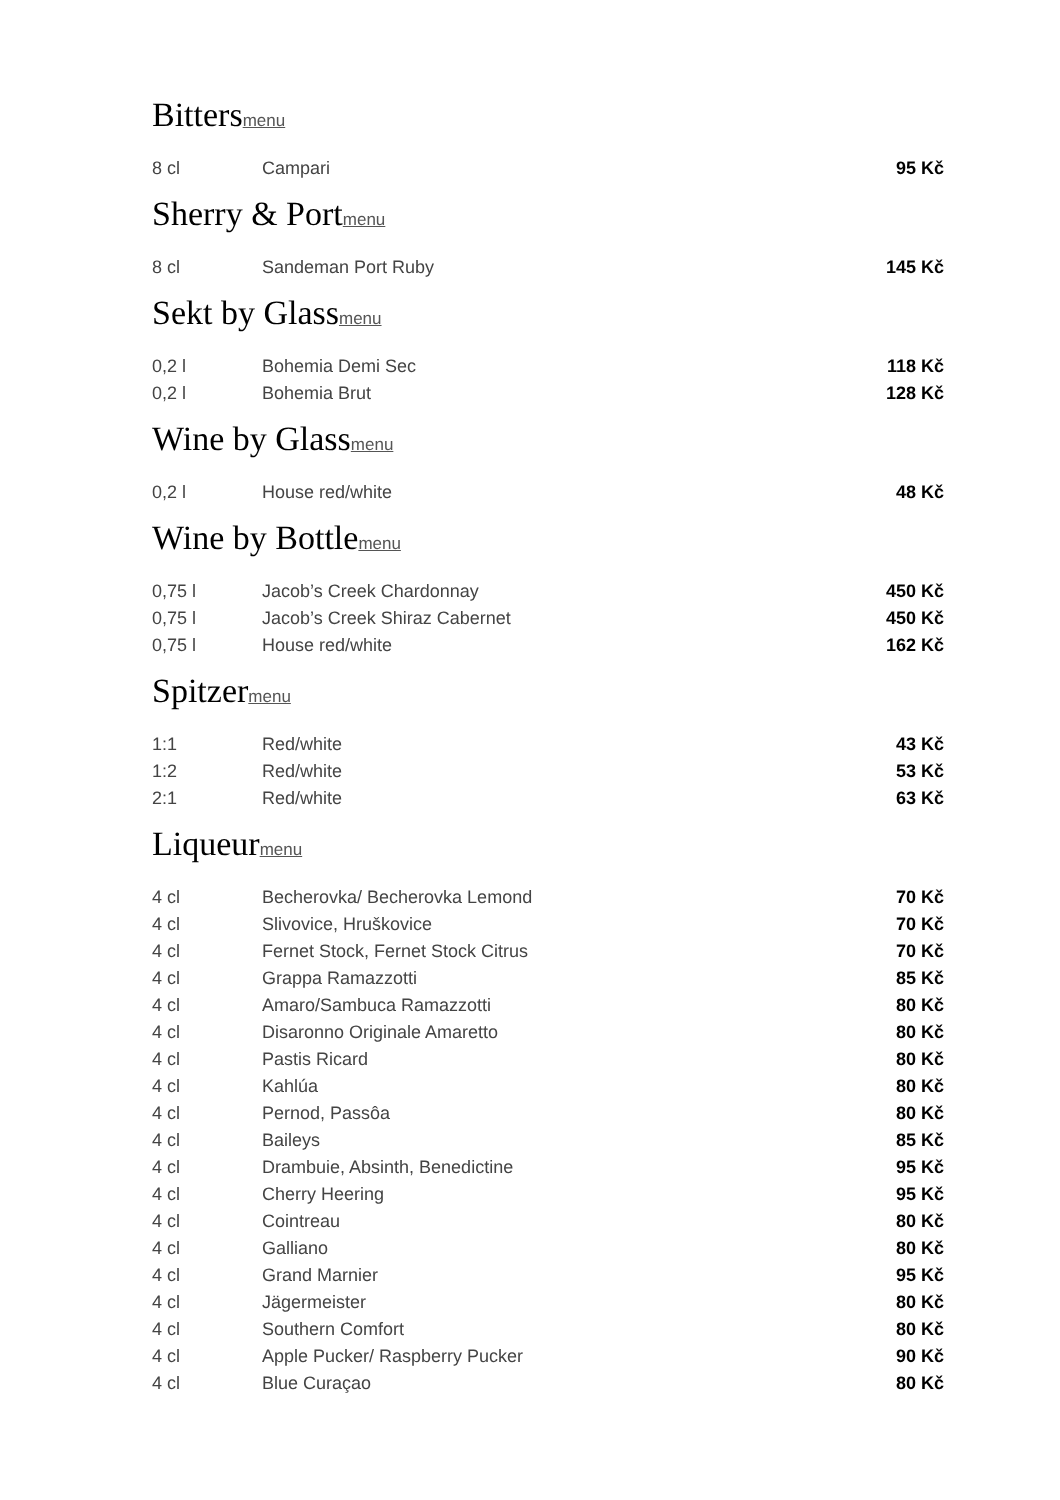Bittersmenu
| 8 cl | Campari | 95 Kč |
Sherry & Portmenu
| 8 cl | Sandeman Port Ruby | 145 Kč |
Sekt by Glassmenu
| 0,2 l | Bohemia Demi Sec | 118 Kč |
| 0,2 l | Bohemia Brut | 128 Kč |
Wine by Glassmenu
| 0,2 l | House red/white | 48 Kč |
Wine by Bottlemenu
| 0,75 l | Jacob’s Creek Chardonnay | 450 Kč |
| 0,75 l | Jacob’s Creek Shiraz Cabernet | 450 Kč |
| 0,75 l | House red/white | 162 Kč |
Spitzermenu
| 1:1 | Red/white | 43 Kč |
| 1:2 | Red/white | 53 Kč |
| 2:1 | Red/white | 63 Kč |
Liqueurmenu
| 4 cl | Becherovka/ Becherovka Lemond | 70 Kč |
| 4 cl | Slivovice, Hruškovice | 70 Kč |
| 4 cl | Fernet Stock, Fernet Stock Citrus | 70 Kč |
| 4 cl | Grappa Ramazzotti | 85 Kč |
| 4 cl | Amaro/Sambuca Ramazzotti | 80 Kč |
| 4 cl | Disaronno Originale Amaretto | 80 Kč |
| 4 cl | Pastis Ricard | 80 Kč |
| 4 cl | Kahlúa | 80 Kč |
| 4 cl | Pernod, Passôa | 80 Kč |
| 4 cl | Baileys | 85 Kč |
| 4 cl | Drambuie, Absinth, Benedictine | 95 Kč |
| 4 cl | Cherry Heering | 95 Kč |
| 4 cl | Cointreau | 80 Kč |
| 4 cl | Galliano | 80 Kč |
| 4 cl | Grand Marnier | 95 Kč |
| 4 cl | Jägermeister | 80 Kč |
| 4 cl | Southern Comfort | 80 Kč |
| 4 cl | Apple Pucker/ Raspberry Pucker | 90 Kč |
| 4 cl | Blue Curaçao | 80 Kč |